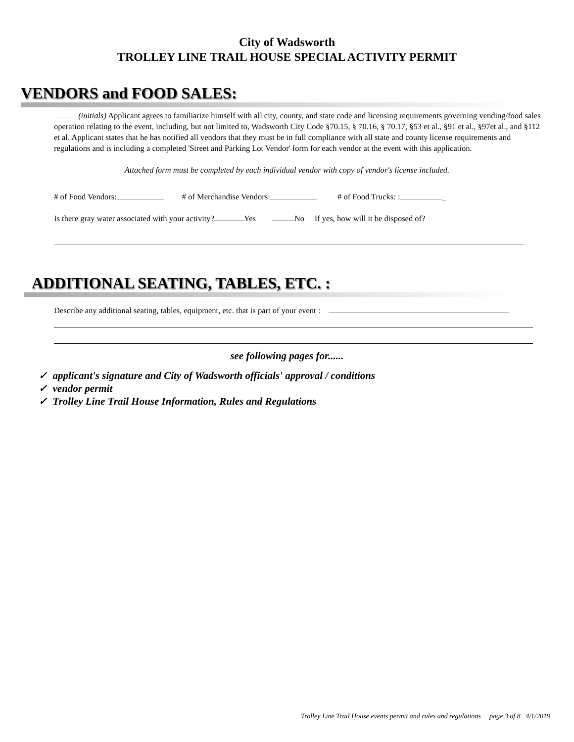City of Wadsworth
TROLLEY LINE TRAIL HOUSE SPECIAL ACTIVITY PERMIT
VENDORS and FOOD SALES:
(initials) Applicant agrees to familiarize himself with all city, county, and state code and licensing requirements governing vending/food sales operation relating to the event, including, but not limited to, Wadsworth City Code §70.15, § 70.16, § 70.17, §53 et al., §91 et al., §97et al., and §112 et al. Applicant states that he has notified all vendors that they must be in full compliance with all state and county license requirements and regulations and is including a completed 'Street and Parking Lot Vendor' form for each vendor at the event with this application.
Attached form must be completed by each individual vendor with copy of vendor's license included.
# of Food Vendors: # of Merchandise Vendors: # of Food Trucks: : _
Is there gray water associated with your activity? Yes No If yes, how will it be disposed of?
ADDITIONAL SEATING, TABLES, ETC. :
Describe any additional seating, tables, equipment, etc. that is part of your event :
see following pages for......
✓ applicant's signature and City of Wadsworth officials' approval / conditions
✓ vendor permit
✓ Trolley Line Trail House Information, Rules and Regulations
Trolley Line Trail House events permit and rules and regulations page 3 of 8 4/1/2019